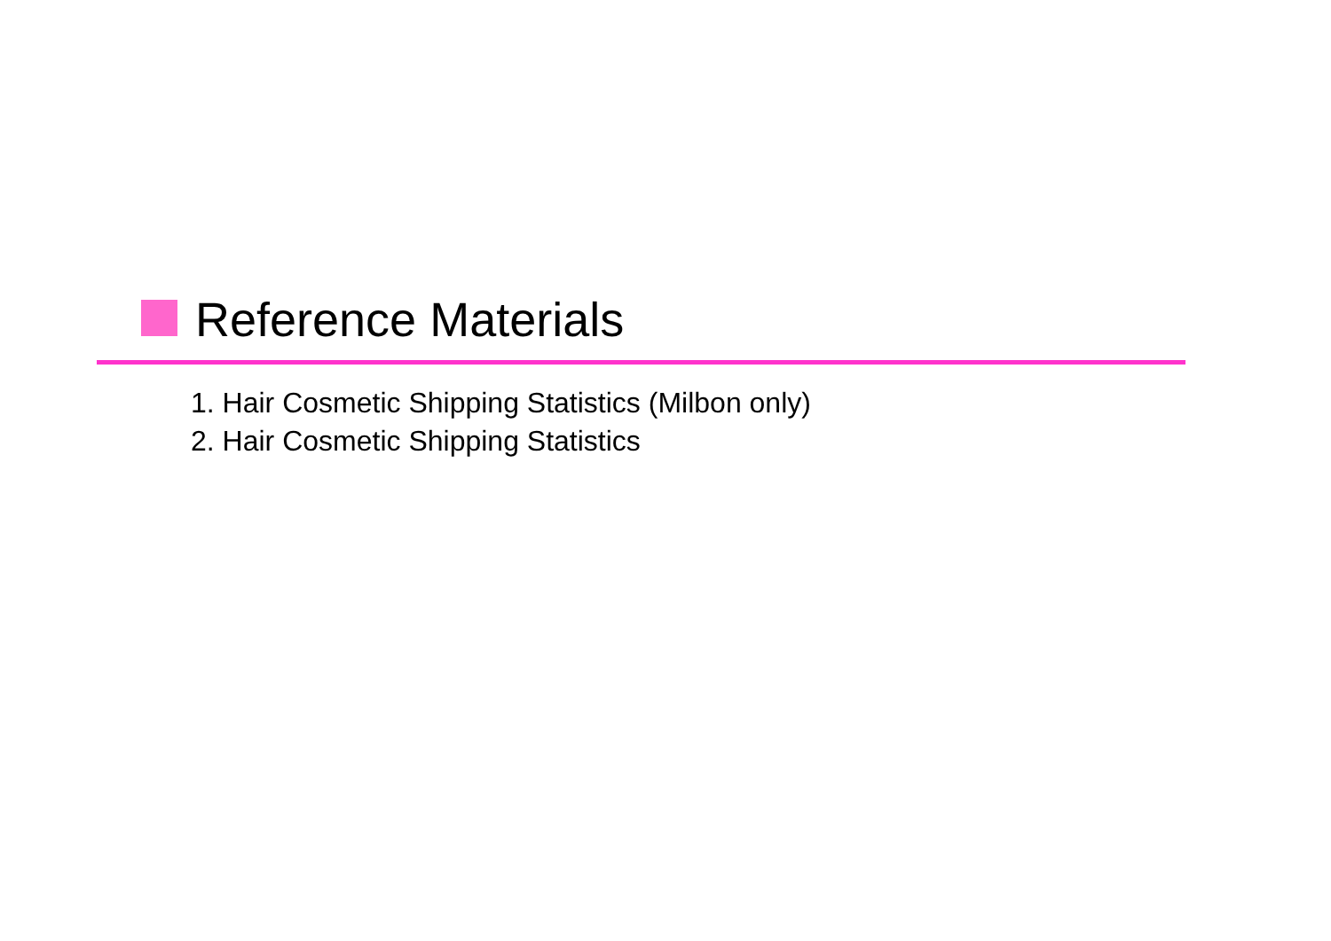Reference Materials
1. Hair Cosmetic Shipping Statistics (Milbon only)
2. Hair Cosmetic Shipping Statistics